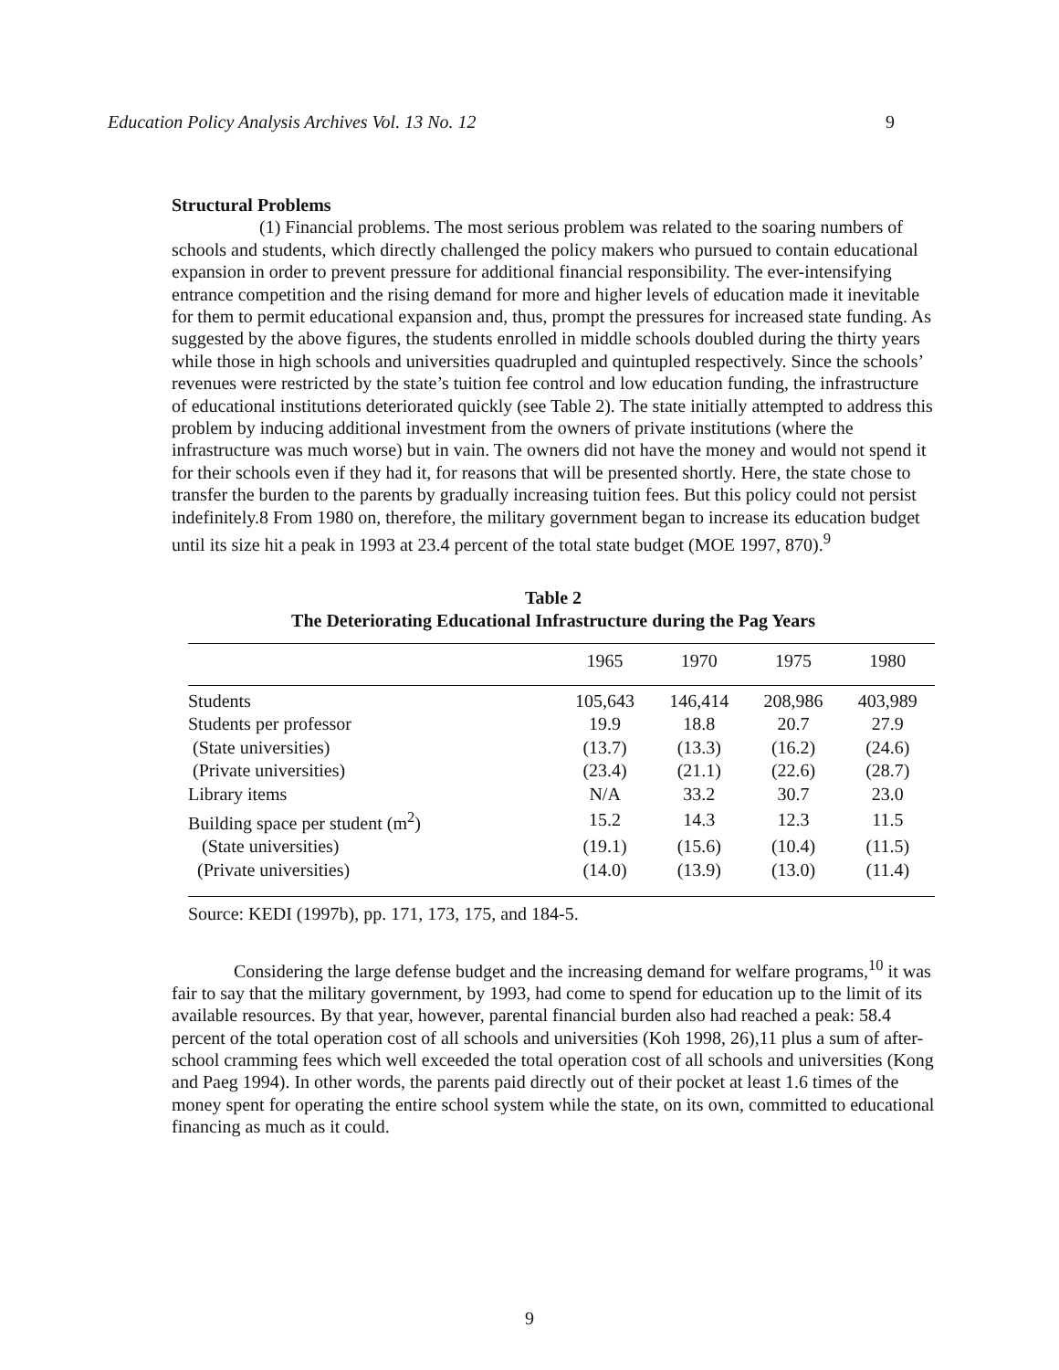Education Policy Analysis Archives Vol. 13 No. 12 9
Structural Problems
(1) Financial problems. The most serious problem was related to the soaring numbers of schools and students, which directly challenged the policy makers who pursued to contain educational expansion in order to prevent pressure for additional financial responsibility. The ever-intensifying entrance competition and the rising demand for more and higher levels of education made it inevitable for them to permit educational expansion and, thus, prompt the pressures for increased state funding. As suggested by the above figures, the students enrolled in middle schools doubled during the thirty years while those in high schools and universities quadrupled and quintupled respectively. Since the schools’ revenues were restricted by the state’s tuition fee control and low education funding, the infrastructure of educational institutions deteriorated quickly (see Table 2). The state initially attempted to address this problem by inducing additional investment from the owners of private institutions (where the infrastructure was much worse) but in vain. The owners did not have the money and would not spend it for their schools even if they had it, for reasons that will be presented shortly. Here, the state chose to transfer the burden to the parents by gradually increasing tuition fees. But this policy could not persist indefinitely.8 From 1980 on, therefore, the military government began to increase its education budget until its size hit a peak in 1993 at 23.4 percent of the total state budget (MOE 1997, 870).<sup>9</sup>
Table 2
The Deteriorating Educational Infrastructure during the Pag Years
| | 1965 | 1970 | 1975 | 1980 |
| --- | --- | --- | --- | --- |
| Students | 105,643 | 146,414 | 208,986 | 403,989 |
| Students per professor | 19.9 | 18.8 | 20.7 | 27.9 |
| (State universities) | (13.7) | (13.3) | (16.2) | (24.6) |
| (Private universities) | (23.4) | (21.1) | (22.6) | (28.7) |
| Library items | N/A | 33.2 | 30.7 | 23.0 |
| Building space per student (m<sup>2</sup>) | 15.2 | 14.3 | 12.3 | 11.5 |
| (State universities) | (19.1) | (15.6) | (10.4) | (11.5) |
| (Private universities) | (14.0) | (13.9) | (13.0) | (11.4) |
Source: KEDI (1997b), pp. 171, 173, 175, and 184-5.
Considering the large defense budget and the increasing demand for welfare programs,<sup>10</sup> it was fair to say that the military government, by 1993, had come to spend for education up to the limit of its available resources. By that year, however, parental financial burden also had reached a peak: 58.4 percent of the total operation cost of all schools and universities (Koh 1998, 26),11 plus a sum of after-school cramming fees which well exceeded the total operation cost of all schools and universities (Kong and Paeg 1994). In other words, the parents paid directly out of their pocket at least 1.6 times of the money spent for operating the entire school system while the state, on its own, committed to educational financing as much as it could.
9